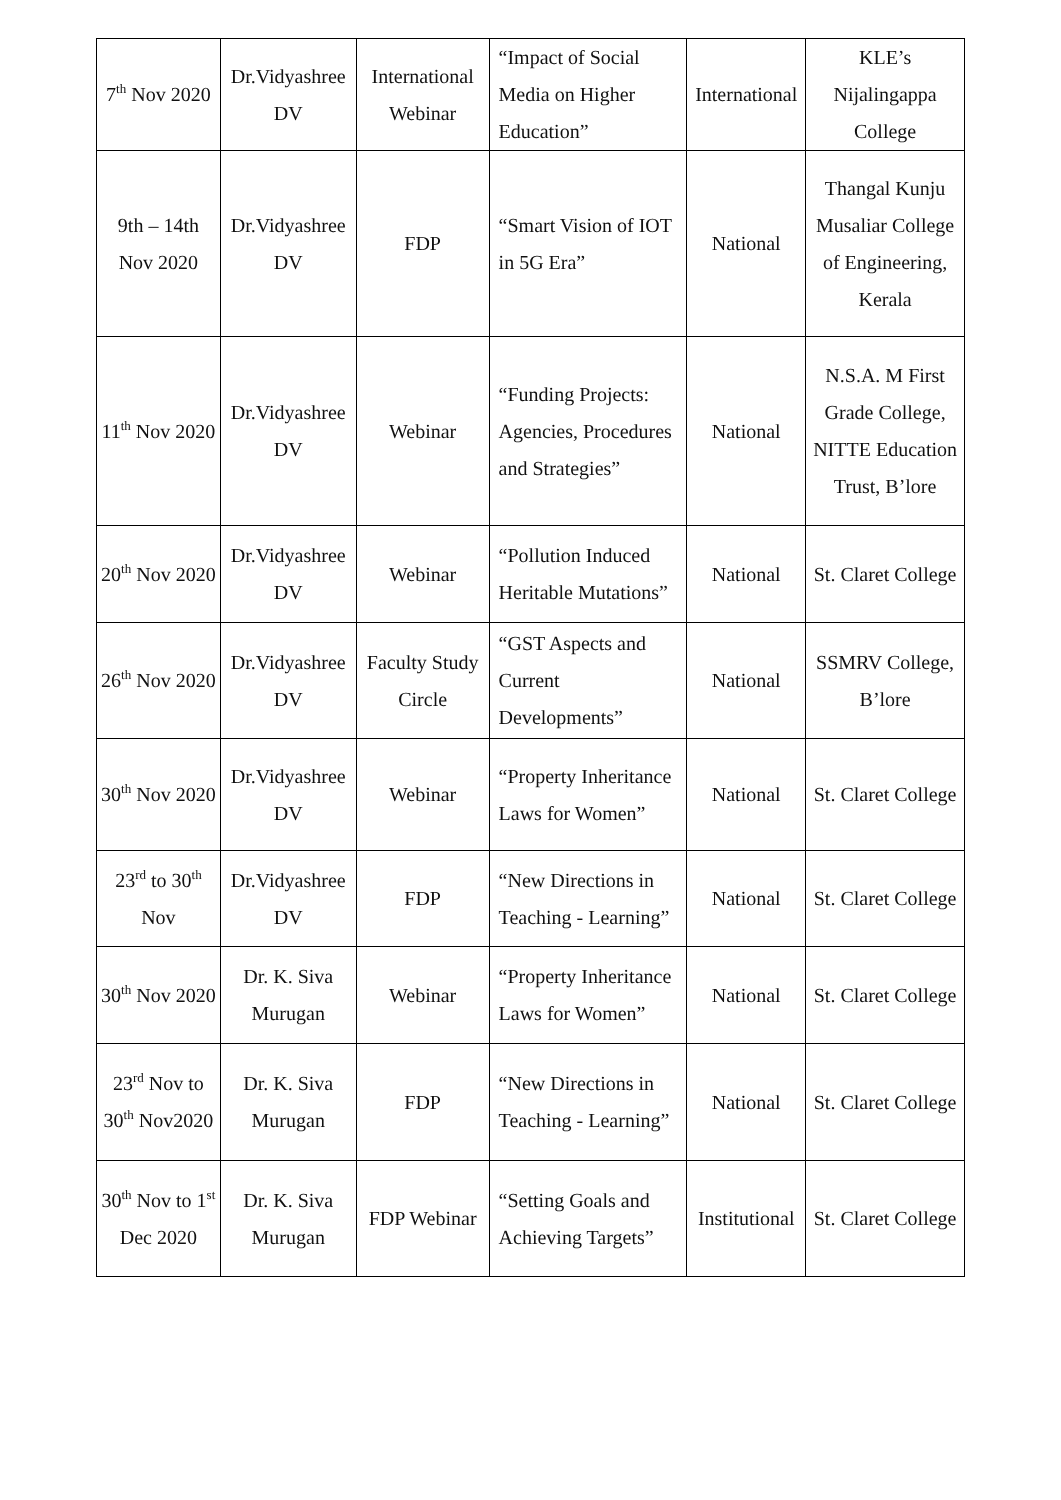| 7<sup>th</sup> Nov 2020 | Dr.Vidyashree DV | International Webinar | “Impact of Social Media on Higher Education” | International | KLE’s Nijalingappa College |
| 9th – 14th Nov 2020 | Dr.Vidyashree DV | FDP | “Smart Vision of IOT in 5G Era” | National | Thangal Kunju Musaliar College of Engineering, Kerala |
| 11<sup>th</sup> Nov 2020 | Dr.Vidyashree DV | Webinar | “Funding Projects: Agencies, Procedures and Strategies” | National | N.S.A. M First Grade College, NITTE Education Trust, B’lore |
| 20<sup>th</sup> Nov 2020 | Dr.Vidyashree DV | Webinar | “Pollution Induced Heritable Mutations” | National | St. Claret College |
| 26<sup>th</sup> Nov 2020 | Dr.Vidyashree DV | Faculty Study Circle | “GST Aspects and Current Developments” | National | SSMRV College, B’lore |
| 30<sup>th</sup> Nov 2020 | Dr.Vidyashree DV | Webinar | “Property Inheritance Laws for Women” | National | St. Claret College |
| 23<sup>rd</sup> to 30<sup>th</sup> Nov | Dr.Vidyashree DV | FDP | “New Directions in Teaching - Learning” | National | St. Claret College |
| 30<sup>th</sup> Nov 2020 | Dr. K. Siva Murugan | Webinar | “Property Inheritance Laws for Women” | National | St. Claret College |
| 23<sup>rd</sup> Nov to 30<sup>th</sup> Nov2020 | Dr. K. Siva Murugan | FDP | “New Directions in Teaching - Learning” | National | St. Claret College |
| 30<sup>th</sup> Nov to 1<sup>st</sup> Dec 2020 | Dr. K. Siva Murugan | FDP Webinar | “Setting Goals and Achieving Targets” | Institutional | St. Claret College |